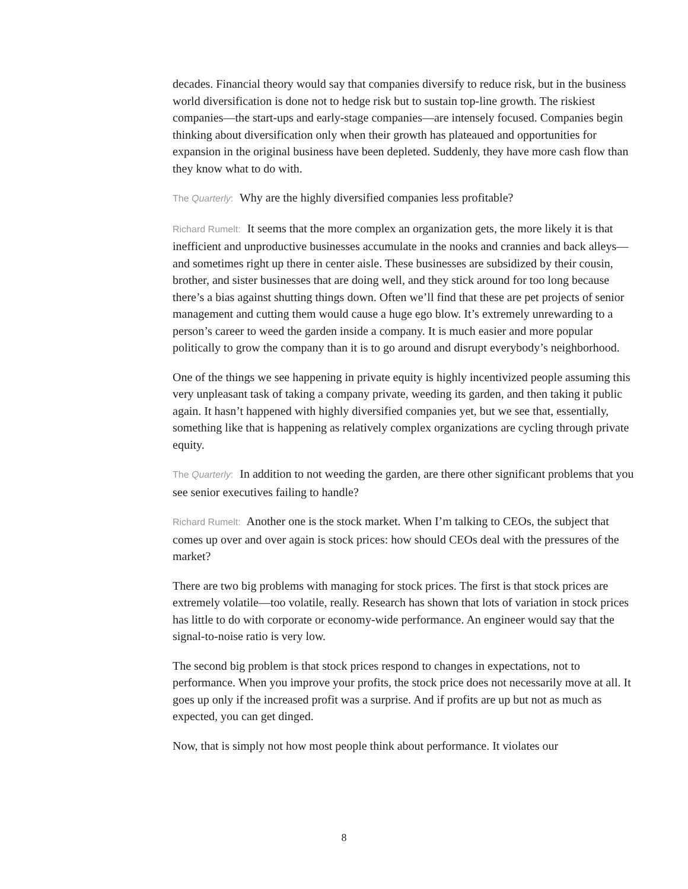decades. Financial theory would say that companies diversify to reduce risk, but in the business world diversification is done not to hedge risk but to sustain top-line growth. The riskiest companies—the start-ups and early-stage companies—are intensely focused. Companies begin thinking about diversification only when their growth has plateaued and opportunities for expansion in the original business have been depleted. Suddenly, they have more cash flow than they know what to do with.
The Quarterly: Why are the highly diversified companies less profitable?
Richard Rumelt: It seems that the more complex an organization gets, the more likely it is that inefficient and unproductive businesses accumulate in the nooks and crannies and back alleys—and sometimes right up there in center aisle. These businesses are subsidized by their cousin, brother, and sister businesses that are doing well, and they stick around for too long because there’s a bias against shutting things down. Often we’ll find that these are pet projects of senior management and cutting them would cause a huge ego blow. It’s extremely unrewarding to a person’s career to weed the garden inside a company. It is much easier and more popular politically to grow the company than it is to go around and disrupt everybody’s neighborhood.
One of the things we see happening in private equity is highly incentivized people assuming this very unpleasant task of taking a company private, weeding its garden, and then taking it public again. It hasn’t happened with highly diversified companies yet, but we see that, essentially, something like that is happening as relatively complex organizations are cycling through private equity.
The Quarterly: In addition to not weeding the garden, are there other significant problems that you see senior executives failing to handle?
Richard Rumelt: Another one is the stock market. When I’m talking to CEOs, the subject that comes up over and over again is stock prices: how should CEOs deal with the pressures of the market?
There are two big problems with managing for stock prices. The first is that stock prices are extremely volatile—too volatile, really. Research has shown that lots of variation in stock prices has little to do with corporate or economy-wide performance. An engineer would say that the signal-to-noise ratio is very low.
The second big problem is that stock prices respond to changes in expectations, not to performance. When you improve your profits, the stock price does not necessarily move at all. It goes up only if the increased profit was a surprise. And if profits are up but not as much as expected, you can get dinged.
Now, that is simply not how most people think about performance. It violates our
8